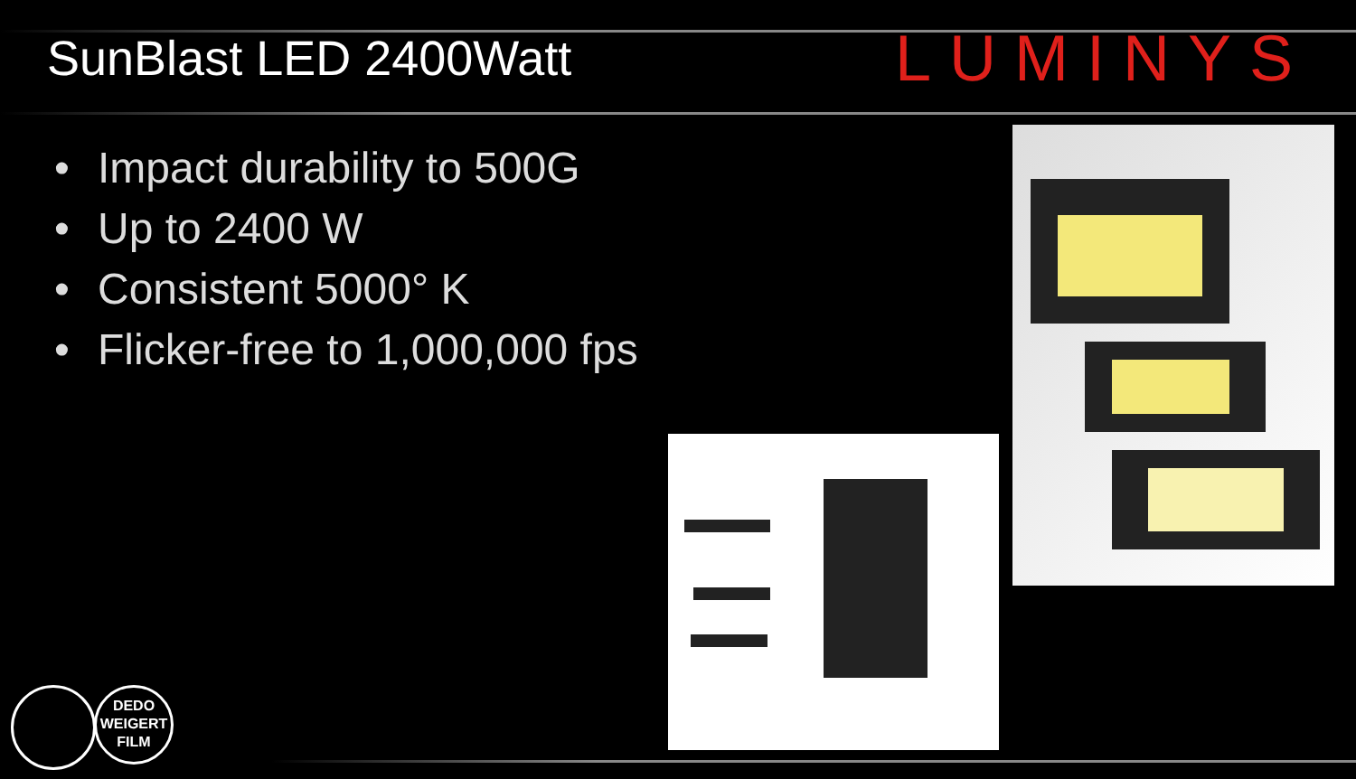SunBlast LED 2400Watt
LUMINYS
• Impact durability to 500G
• Up to 2400 W
• Consistent 5000° K
• Flicker-free to 1,000,000 fps
DEDO
WEIGERT
FILM